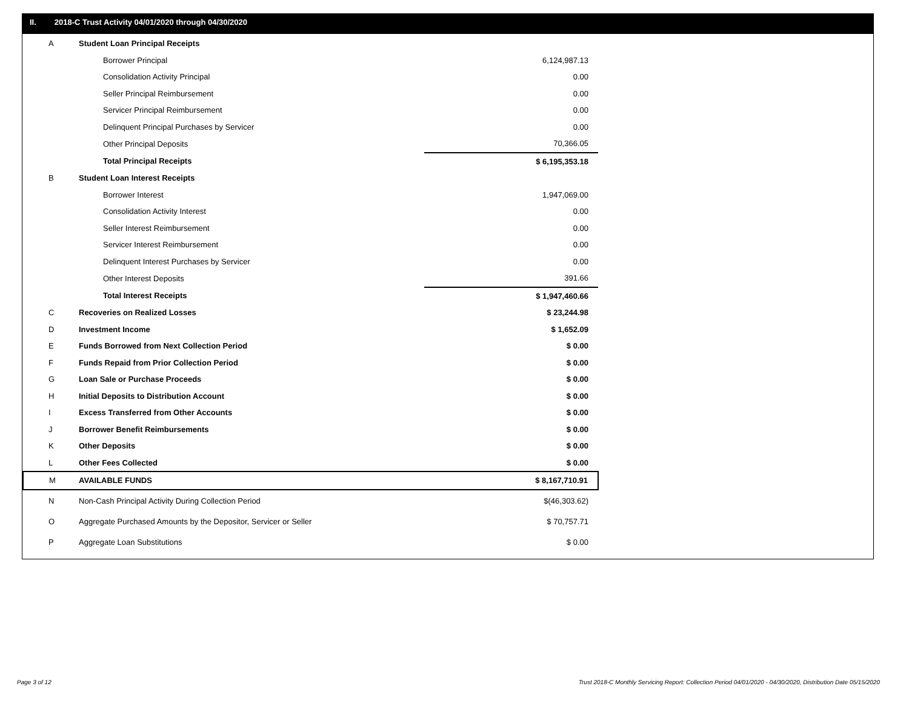II. 2018-C Trust Activity 04/01/2020 through 04/30/2020
| A | Student Loan Principal Receipts | |
| | Borrower Principal | 6,124,987.13 |
| | Consolidation Activity Principal | 0.00 |
| | Seller Principal Reimbursement | 0.00 |
| | Servicer Principal Reimbursement | 0.00 |
| | Delinquent Principal Purchases by Servicer | 0.00 |
| | Other Principal Deposits | 70,366.05 |
| | Total Principal Receipts | $ 6,195,353.18 |
| B | Student Loan Interest Receipts | |
| | Borrower Interest | 1,947,069.00 |
| | Consolidation Activity Interest | 0.00 |
| | Seller Interest Reimbursement | 0.00 |
| | Servicer Interest Reimbursement | 0.00 |
| | Delinquent Interest Purchases by Servicer | 0.00 |
| | Other Interest Deposits | 391.66 |
| | Total Interest Receipts | $ 1,947,460.66 |
| C | Recoveries on Realized Losses | $ 23,244.98 |
| D | Investment Income | $ 1,652.09 |
| E | Funds Borrowed from Next Collection Period | $ 0.00 |
| F | Funds Repaid from Prior Collection Period | $ 0.00 |
| G | Loan Sale or Purchase Proceeds | $ 0.00 |
| H | Initial Deposits to Distribution Account | $ 0.00 |
| I | Excess Transferred from Other Accounts | $ 0.00 |
| J | Borrower Benefit Reimbursements | $ 0.00 |
| K | Other Deposits | $ 0.00 |
| L | Other Fees Collected | $ 0.00 |
| M | AVAILABLE FUNDS | $ 8,167,710.91 |
| N | Non-Cash Principal Activity During Collection Period | $(46,303.62) |
| O | Aggregate Purchased Amounts by the Depositor, Servicer or Seller | $ 70,757.71 |
| P | Aggregate Loan Substitutions | $ 0.00 |
Page 3 of 12
Trust 2018-C Monthly Servicing Report: Collection Period 04/01/2020 - 04/30/2020, Distribution Date 05/15/2020